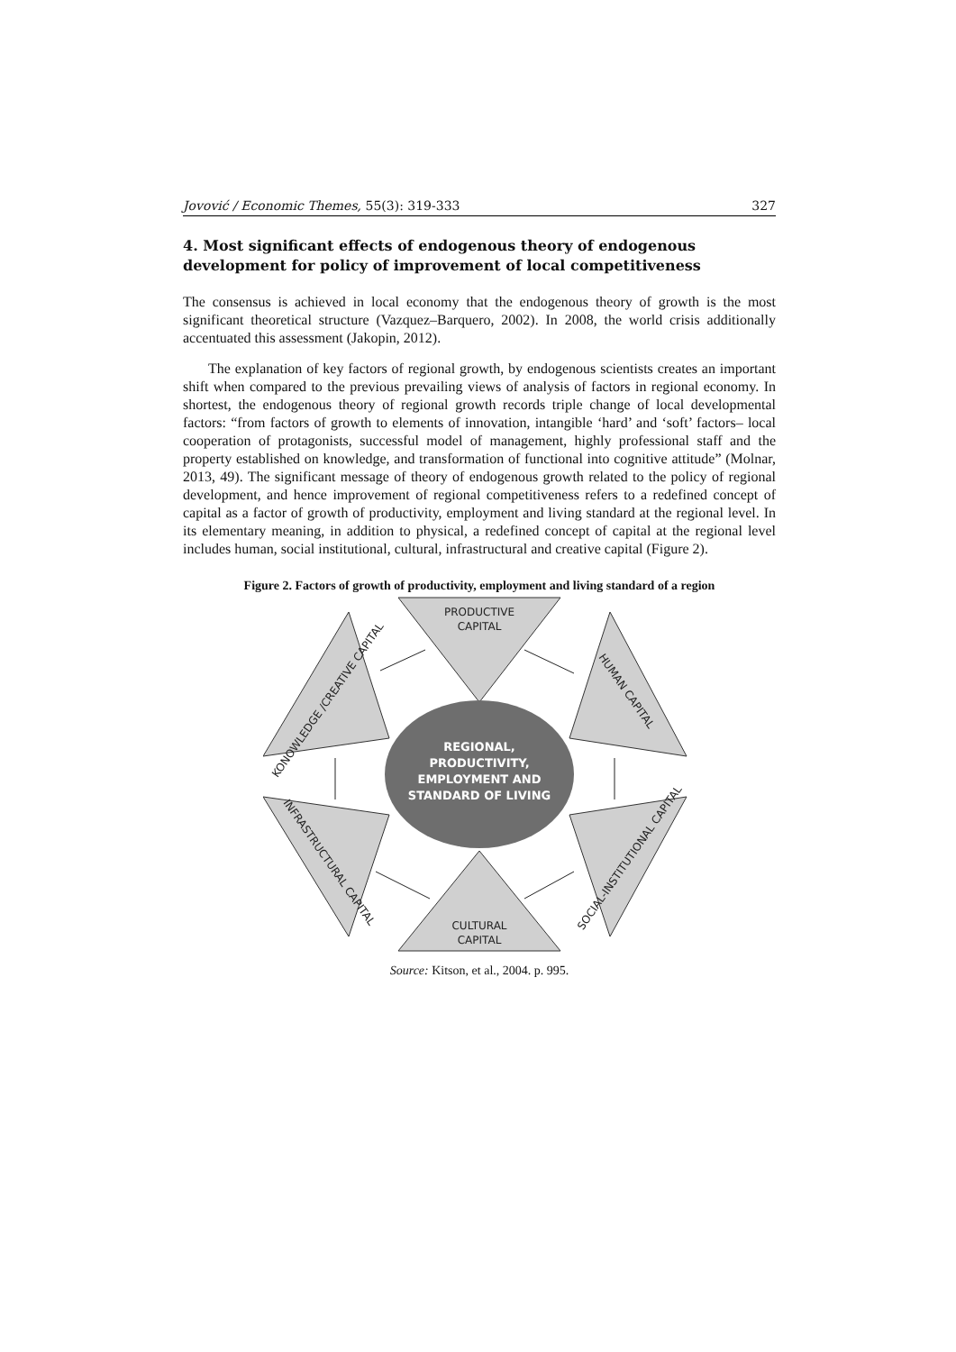Jovović / Economic Themes, 55(3): 319-333 327
4. Most significant effects of endogenous theory of endogenous development for policy of improvement of local competitiveness
The consensus is achieved in local economy that the endogenous theory of growth is the most significant theoretical structure (Vazquez–Barquero, 2002). In 2008, the world crisis additionally accentuated this assessment (Jakopin, 2012).
The explanation of key factors of regional growth, by endogenous scientists creates an important shift when compared to the previous prevailing views of analysis of factors in regional economy. In shortest, the endogenous theory of regional growth records triple change of local developmental factors: “from factors of growth to elements of innovation, intangible ‘hard’ and ‘soft’ factors– local cooperation of protagonists, successful model of management, highly professional staff and the property established on knowledge, and transformation of functional into cognitive attitude” (Molnar, 2013, 49). The significant message of theory of endogenous growth related to the policy of regional development, and hence improvement of regional competitiveness refers to a redefined concept of capital as a factor of growth of productivity, employment and living standard at the regional level. In its elementary meaning, in addition to physical, a redefined concept of capital at the regional level includes human, social institutional, cultural, infrastructural and creative capital (Figure 2).
Figure 2. Factors of growth of productivity, employment and living standard of a region
REGIONAL,
PRODUCTIVITY,
EMPLOYMENT AND
STANDARD OF LIVING
PRODUCTIVE
CAPITAL
CULTURAL
CAPITAL
KONOWLEDGE /CREATIVE CAPITAL
HUMAN CAPITAL
INFRASTRUCTURAL CAPITAL
SOCIAL-INSTITUTIONAL CAPITAL
Source: Kitson, et al., 2004. p. 995.